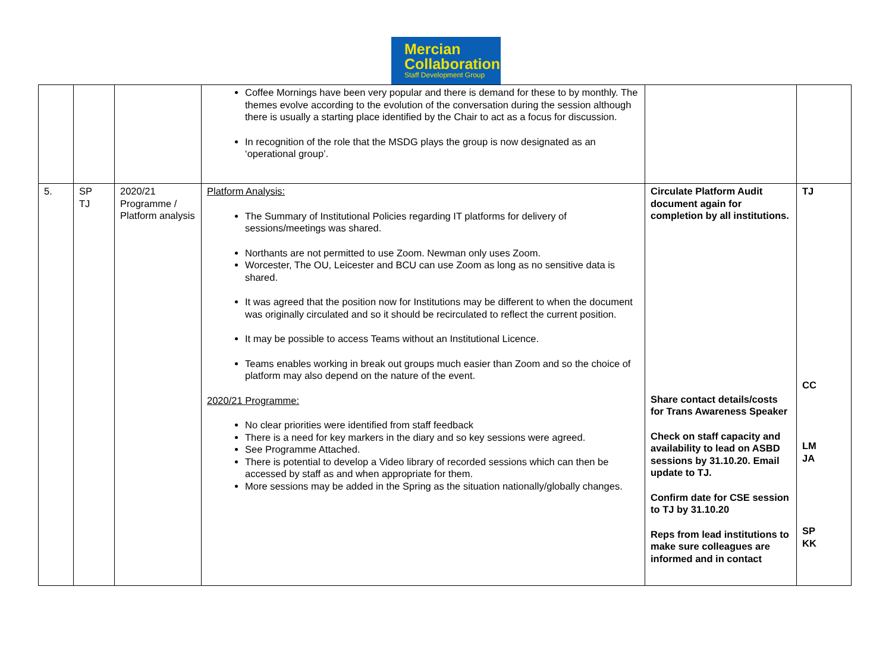Mercian
Collaboration
Staff Development Group
| | | | Coffee Mornings have been very popular and there is demand for these to by monthly. The themes evolve according to the evolution of the conversation during the session although there is usually a starting place identified by the Chair to act as a focus for discussion. In recognition of the role that the MSDG plays the group is now designated as an ‘operational group’. | | |
| 5. | SP TJ | 2020/21 Programme / Platform analysis | Platform Analysis: The Summary of Institutional Policies regarding IT platforms for delivery of sessions/meetings was shared. Northants are not permitted to use Zoom. Newman only uses Zoom. Worcester, The OU, Leicester and BCU can use Zoom as long as no sensitive data is shared. It was agreed that the position now for Institutions may be different to when the document was originally circulated and so it should be recirculated to reflect the current position. It may be possible to access Teams without an Institutional Licence. Teams enables working in break out groups much easier than Zoom and so the choice of platform may also depend on the nature of the event. 2020/21 Programme: No clear priorities were identified from staff feedback There is a need for key markers in the diary and so key sessions were agreed. See Programme Attached. There is potential to develop a Video library of recorded sessions which can then be accessed by staff as and when appropriate for them. More sessions may be added in the Spring as the situation nationally/globally changes. | Circulate Platform Audit document again for completion by all institutions. Share contact details/costs for Trans Awareness Speaker Check on staff capacity and availability to lead on ASBD sessions by 31.10.20. Email update to TJ. Confirm date for CSE session to TJ by 31.10.20 Reps from lead institutions to make sure colleagues are informed and in contact | TJ CC LM JA SP KK |